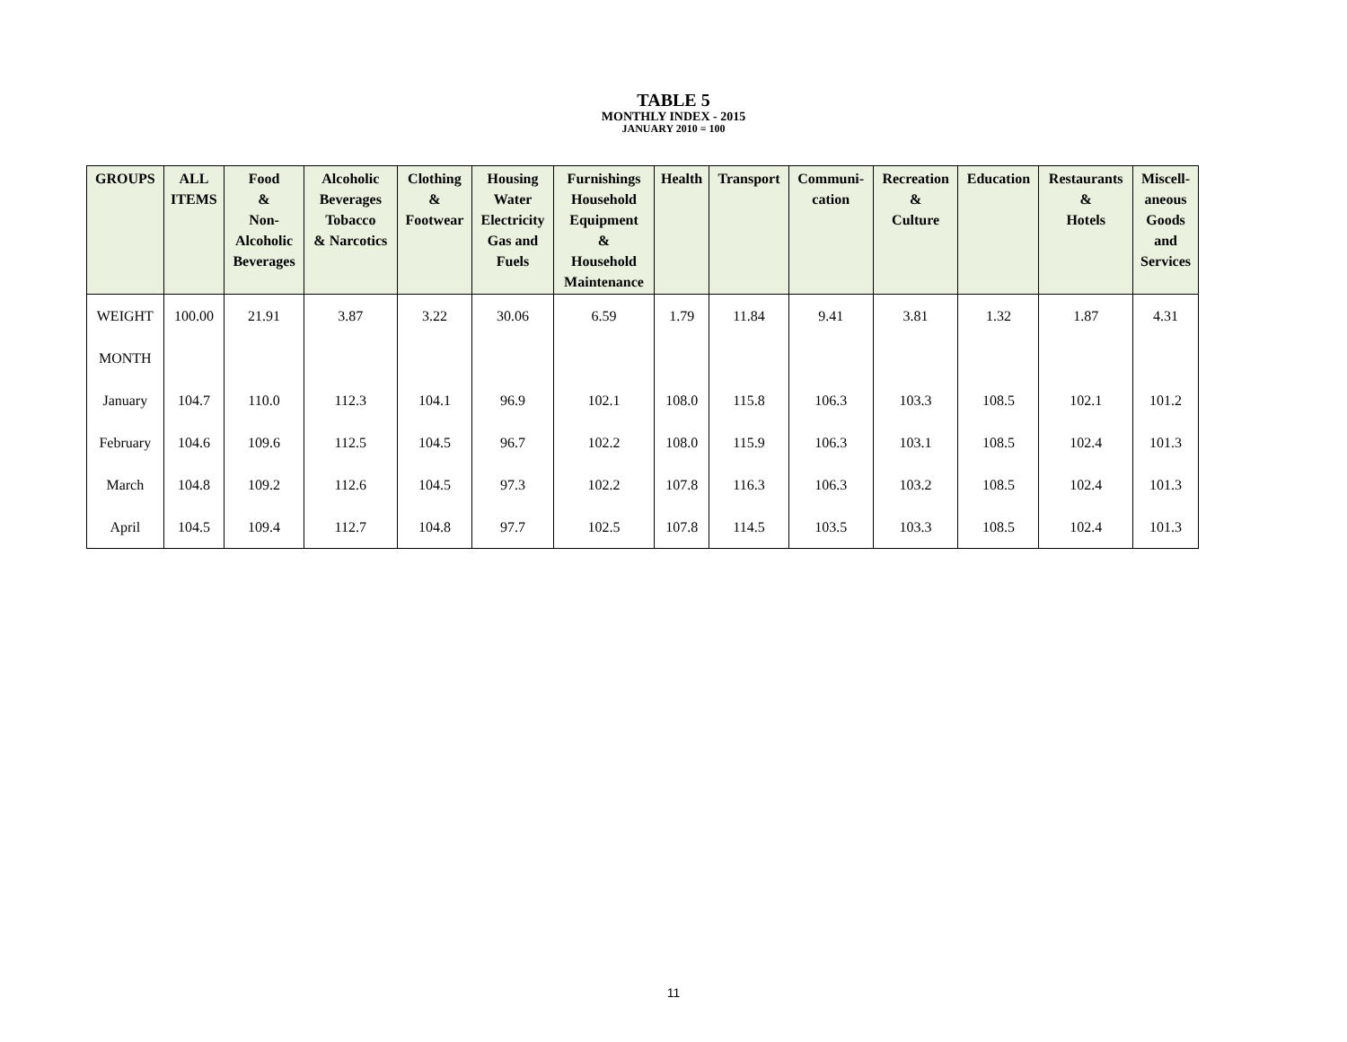TABLE 5
MONTHLY INDEX - 2015
JANUARY 2010 = 100
| GROUPS | ALL ITEMS | Food & Non- Alcoholic Beverages | Alcoholic Beverages Tobacco & Narcotics | Clothing & Footwear | Housing Water Electricity Gas and Fuels | Furnishings Household Equipment & Household Maintenance | Health | Transport | Communi- cation | Recreation & Culture | Education | Restaurants & Hotels | Miscell- aneous Goods and Services |
| --- | --- | --- | --- | --- | --- | --- | --- | --- | --- | --- | --- | --- | --- |
| WEIGHT | 100.00 | 21.91 | 3.87 | 3.22 | 30.06 | 6.59 | 1.79 | 11.84 | 9.41 | 3.81 | 1.32 | 1.87 | 4.31 |
| MONTH | | | | | | | | | | | | | |
| January | 104.7 | 110.0 | 112.3 | 104.1 | 96.9 | 102.1 | 108.0 | 115.8 | 106.3 | 103.3 | 108.5 | 102.1 | 101.2 |
| February | 104.6 | 109.6 | 112.5 | 104.5 | 96.7 | 102.2 | 108.0 | 115.9 | 106.3 | 103.1 | 108.5 | 102.4 | 101.3 |
| March | 104.8 | 109.2 | 112.6 | 104.5 | 97.3 | 102.2 | 107.8 | 116.3 | 106.3 | 103.2 | 108.5 | 102.4 | 101.3 |
| April | 104.5 | 109.4 | 112.7 | 104.8 | 97.7 | 102.5 | 107.8 | 114.5 | 103.5 | 103.3 | 108.5 | 102.4 | 101.3 |
11